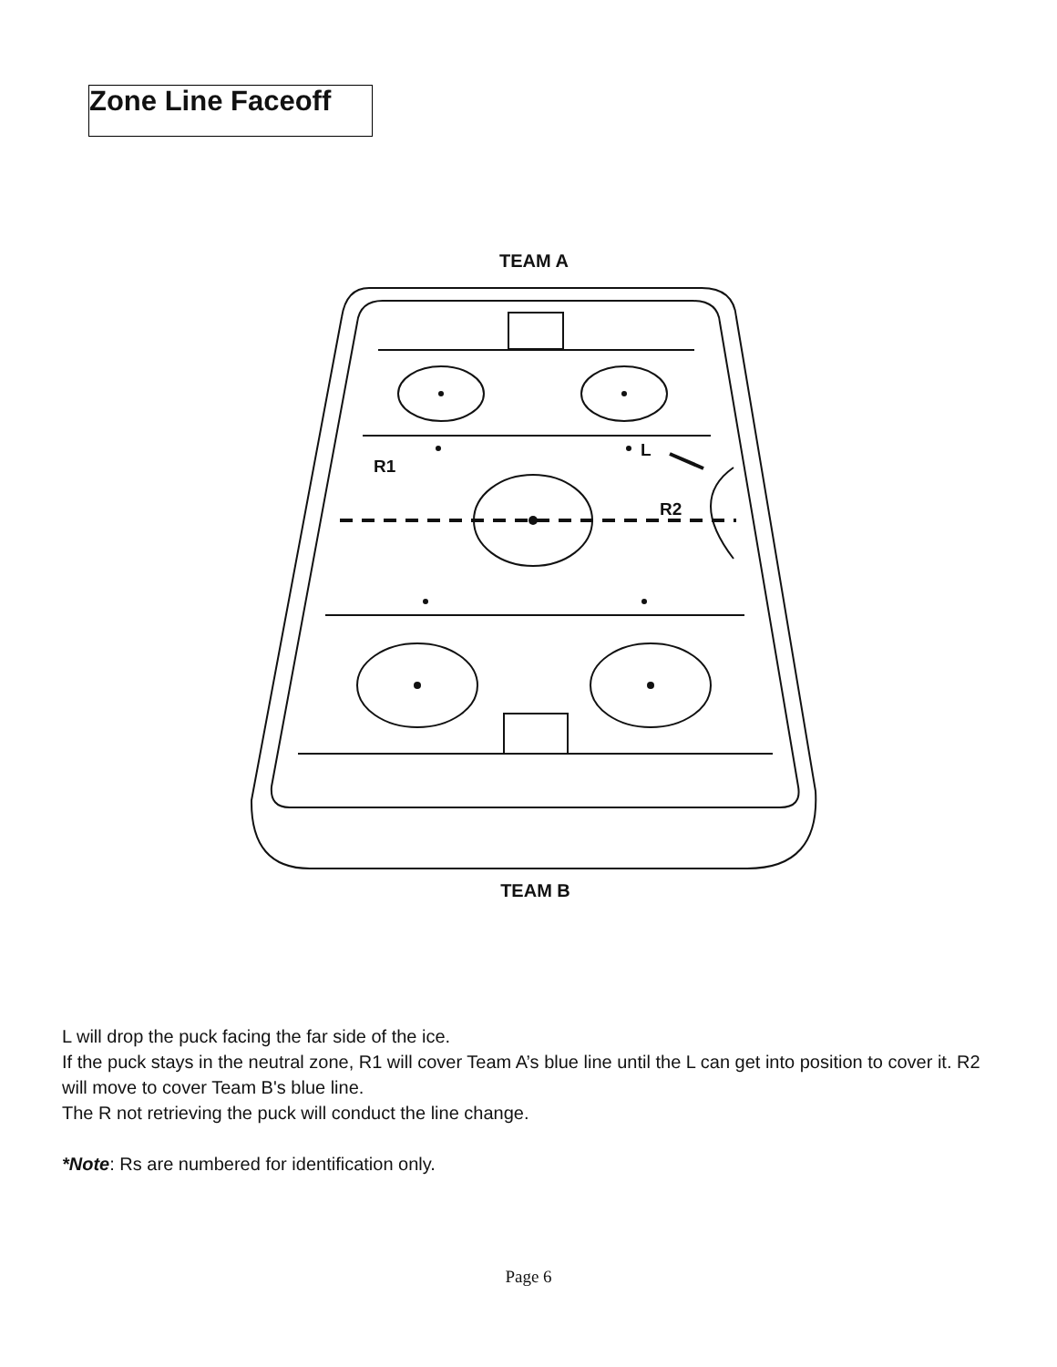Zone Line Faceoff
TEAM A
R1
L
R2
TEAM B
L will drop the puck facing the far side of the ice.
If the puck stays in the neutral zone, R1 will cover Team A’s blue line until the L can get into position to cover it. R2 will move to cover Team B's blue line.
The R not retrieving the puck will conduct the line change.
*Note: Rs are numbered for identification only.
Page 6